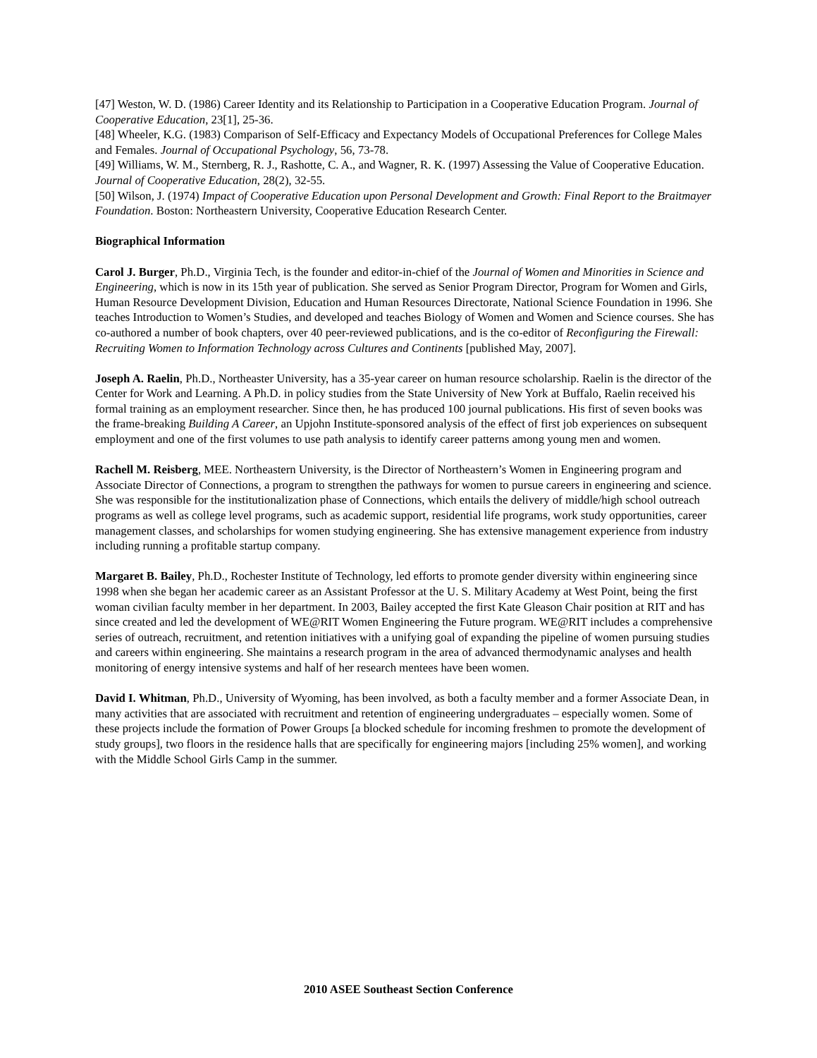[47] Weston, W. D. (1986) Career Identity and its Relationship to Participation in a Cooperative Education Program. Journal of Cooperative Education, 23[1], 25-36.
[48] Wheeler, K.G. (1983) Comparison of Self-Efficacy and Expectancy Models of Occupational Preferences for College Males and Females. Journal of Occupational Psychology, 56, 73-78.
[49] Williams, W. M., Sternberg, R. J., Rashotte, C. A., and Wagner, R. K. (1997) Assessing the Value of Cooperative Education. Journal of Cooperative Education, 28(2), 32-55.
[50] Wilson, J. (1974) Impact of Cooperative Education upon Personal Development and Growth: Final Report to the Braitmayer Foundation. Boston: Northeastern University, Cooperative Education Research Center.
Biographical Information
Carol J. Burger, Ph.D., Virginia Tech, is the founder and editor-in-chief of the Journal of Women and Minorities in Science and Engineering, which is now in its 15th year of publication. She served as Senior Program Director, Program for Women and Girls, Human Resource Development Division, Education and Human Resources Directorate, National Science Foundation in 1996. She teaches Introduction to Women’s Studies, and developed and teaches Biology of Women and Women and Science courses. She has co-authored a number of book chapters, over 40 peer-reviewed publications, and is the co-editor of Reconfiguring the Firewall: Recruiting Women to Information Technology across Cultures and Continents [published May, 2007].
Joseph A. Raelin, Ph.D., Northeaster University, has a 35-year career on human resource scholarship. Raelin is the director of the Center for Work and Learning. A Ph.D. in policy studies from the State University of New York at Buffalo, Raelin received his formal training as an employment researcher. Since then, he has produced 100 journal publications. His first of seven books was the frame-breaking Building A Career, an Upjohn Institute-sponsored analysis of the effect of first job experiences on subsequent employment and one of the first volumes to use path analysis to identify career patterns among young men and women.
Rachell M. Reisberg, MEE. Northeastern University, is the Director of Northeastern’s Women in Engineering program and Associate Director of Connections, a program to strengthen the pathways for women to pursue careers in engineering and science. She was responsible for the institutionalization phase of Connections, which entails the delivery of middle/high school outreach programs as well as college level programs, such as academic support, residential life programs, work study opportunities, career management classes, and scholarships for women studying engineering. She has extensive management experience from industry including running a profitable startup company.
Margaret B. Bailey, Ph.D., Rochester Institute of Technology, led efforts to promote gender diversity within engineering since 1998 when she began her academic career as an Assistant Professor at the U. S. Military Academy at West Point, being the first woman civilian faculty member in her department. In 2003, Bailey accepted the first Kate Gleason Chair position at RIT and has since created and led the development of WE@RIT Women Engineering the Future program. WE@RIT includes a comprehensive series of outreach, recruitment, and retention initiatives with a unifying goal of expanding the pipeline of women pursuing studies and careers within engineering. She maintains a research program in the area of advanced thermodynamic analyses and health monitoring of energy intensive systems and half of her research mentees have been women.
David I. Whitman, Ph.D., University of Wyoming, has been involved, as both a faculty member and a former Associate Dean, in many activities that are associated with recruitment and retention of engineering undergraduates – especially women. Some of these projects include the formation of Power Groups [a blocked schedule for incoming freshmen to promote the development of study groups], two floors in the residence halls that are specifically for engineering majors [including 25% women], and working with the Middle School Girls Camp in the summer.
2010 ASEE Southeast Section Conference